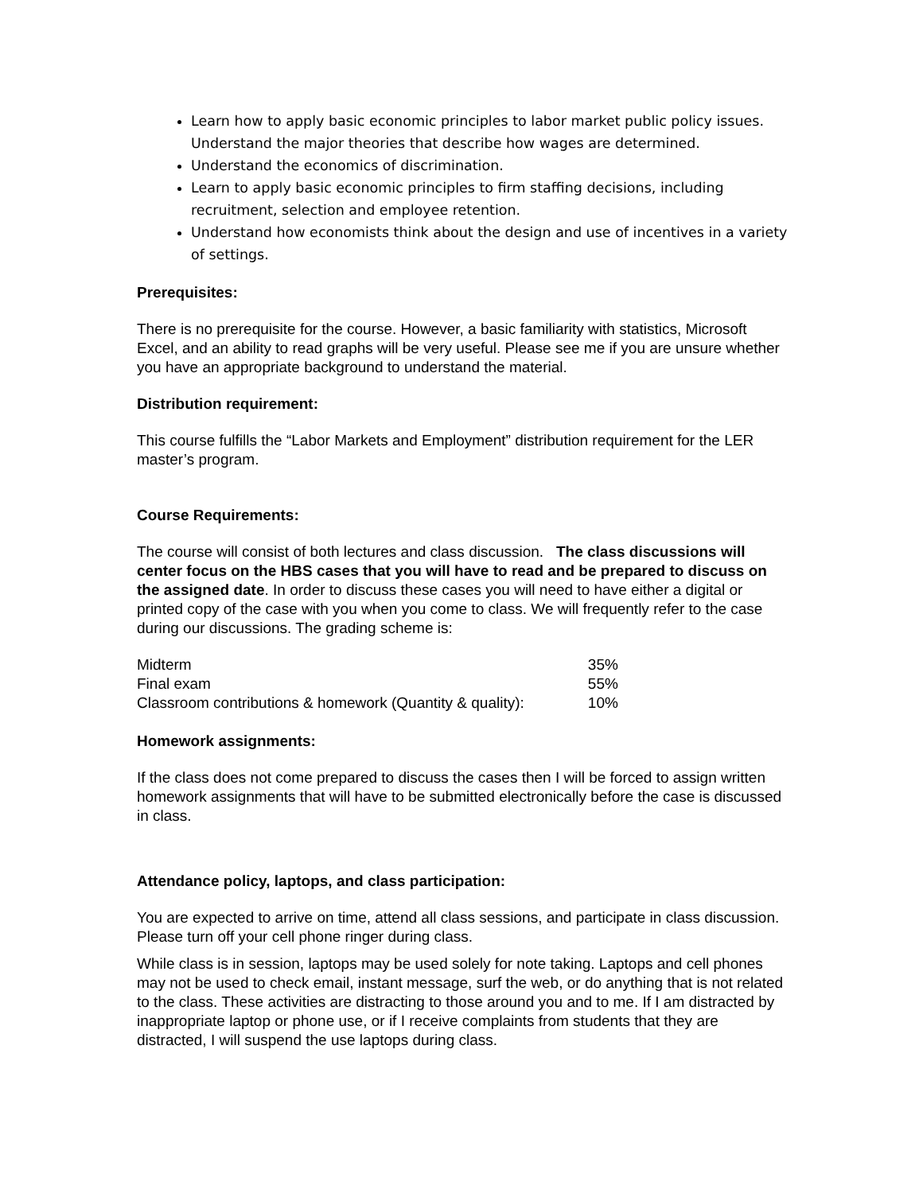Learn how to apply basic economic principles to labor market public policy issues. Understand the major theories that describe how wages are determined.
Understand the economics of discrimination.
Learn to apply basic economic principles to firm staffing decisions, including recruitment, selection and employee retention.
Understand how economists think about the design and use of incentives in a variety of settings.
Prerequisites:
There is no prerequisite for the course. However, a basic familiarity with statistics, Microsoft Excel, and an ability to read graphs will be very useful. Please see me if you are unsure whether you have an appropriate background to understand the material.
Distribution requirement:
This course fulfills the “Labor Markets and Employment” distribution requirement for the LER master’s program.
Course Requirements:
The course will consist of both lectures and class discussion. The class discussions will center focus on the HBS cases that you will have to read and be prepared to discuss on the assigned date. In order to discuss these cases you will need to have either a digital or printed copy of the case with you when you come to class. We will frequently refer to the case during our discussions. The grading scheme is:
| Midterm | 35% |
| Final exam | 55% |
| Classroom contributions & homework (Quantity & quality): | 10% |
Homework assignments:
If the class does not come prepared to discuss the cases then I will be forced to assign written homework assignments that will have to be submitted electronically before the case is discussed in class.
Attendance policy, laptops, and class participation:
You are expected to arrive on time, attend all class sessions, and participate in class discussion. Please turn off your cell phone ringer during class.
While class is in session, laptops may be used solely for note taking. Laptops and cell phones may not be used to check email, instant message, surf the web, or do anything that is not related to the class. These activities are distracting to those around you and to me. If I am distracted by inappropriate laptop or phone use, or if I receive complaints from students that they are distracted, I will suspend the use laptops during class.